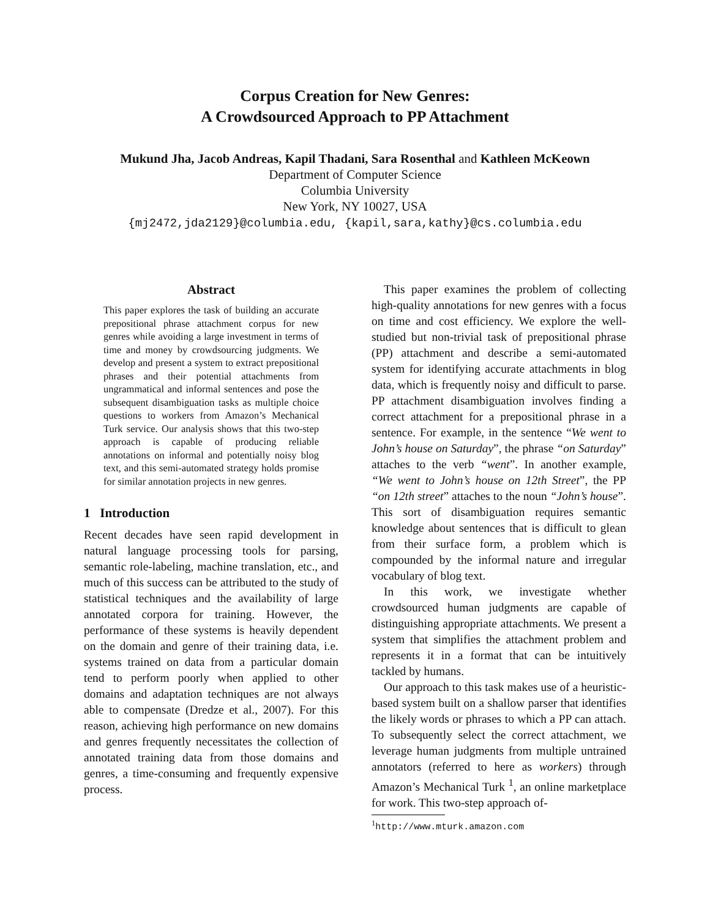Corpus Creation for New Genres:
A Crowdsourced Approach to PP Attachment
Mukund Jha, Jacob Andreas, Kapil Thadani, Sara Rosenthal and Kathleen McKeown
Department of Computer Science
Columbia University
New York, NY 10027, USA
{mj2472,jda2129}@columbia.edu, {kapil,sara,kathy}@cs.columbia.edu
Abstract
This paper explores the task of building an accurate prepositional phrase attachment corpus for new genres while avoiding a large investment in terms of time and money by crowdsourcing judgments. We develop and present a system to extract prepositional phrases and their potential attachments from ungrammatical and informal sentences and pose the subsequent disambiguation tasks as multiple choice questions to workers from Amazon’s Mechanical Turk service. Our analysis shows that this two-step approach is capable of producing reliable annotations on informal and potentially noisy blog text, and this semi-automated strategy holds promise for similar annotation projects in new genres.
1 Introduction
Recent decades have seen rapid development in natural language processing tools for parsing, semantic role-labeling, machine translation, etc., and much of this success can be attributed to the study of statistical techniques and the availability of large annotated corpora for training. However, the performance of these systems is heavily dependent on the domain and genre of their training data, i.e. systems trained on data from a particular domain tend to perform poorly when applied to other domains and adaptation techniques are not always able to compensate (Dredze et al., 2007). For this reason, achieving high performance on new domains and genres frequently necessitates the collection of annotated training data from those domains and genres, a time-consuming and frequently expensive process.
This paper examines the problem of collecting high-quality annotations for new genres with a focus on time and cost efficiency. We explore the well-studied but non-trivial task of prepositional phrase (PP) attachment and describe a semi-automated system for identifying accurate attachments in blog data, which is frequently noisy and difficult to parse. PP attachment disambiguation involves finding a correct attachment for a prepositional phrase in a sentence. For example, in the sentence “We went to John’s house on Saturday”, the phrase “on Saturday” attaches to the verb “went”. In another example, “We went to John’s house on 12th Street”, the PP “on 12th street” attaches to the noun “John’s house”. This sort of disambiguation requires semantic knowledge about sentences that is difficult to glean from their surface form, a problem which is compounded by the informal nature and irregular vocabulary of blog text.
In this work, we investigate whether crowdsourced human judgments are capable of distinguishing appropriate attachments. We present a system that simplifies the attachment problem and represents it in a format that can be intuitively tackled by humans.
Our approach to this task makes use of a heuristic-based system built on a shallow parser that identifies the likely words or phrases to which a PP can attach. To subsequently select the correct attachment, we leverage human judgments from multiple untrained annotators (referred to here as workers) through Amazon’s Mechanical Turk <sup>1</sup>, an online marketplace for work. This two-step approach of-
<sup>1</sup> http://www.mturk.amazon.com